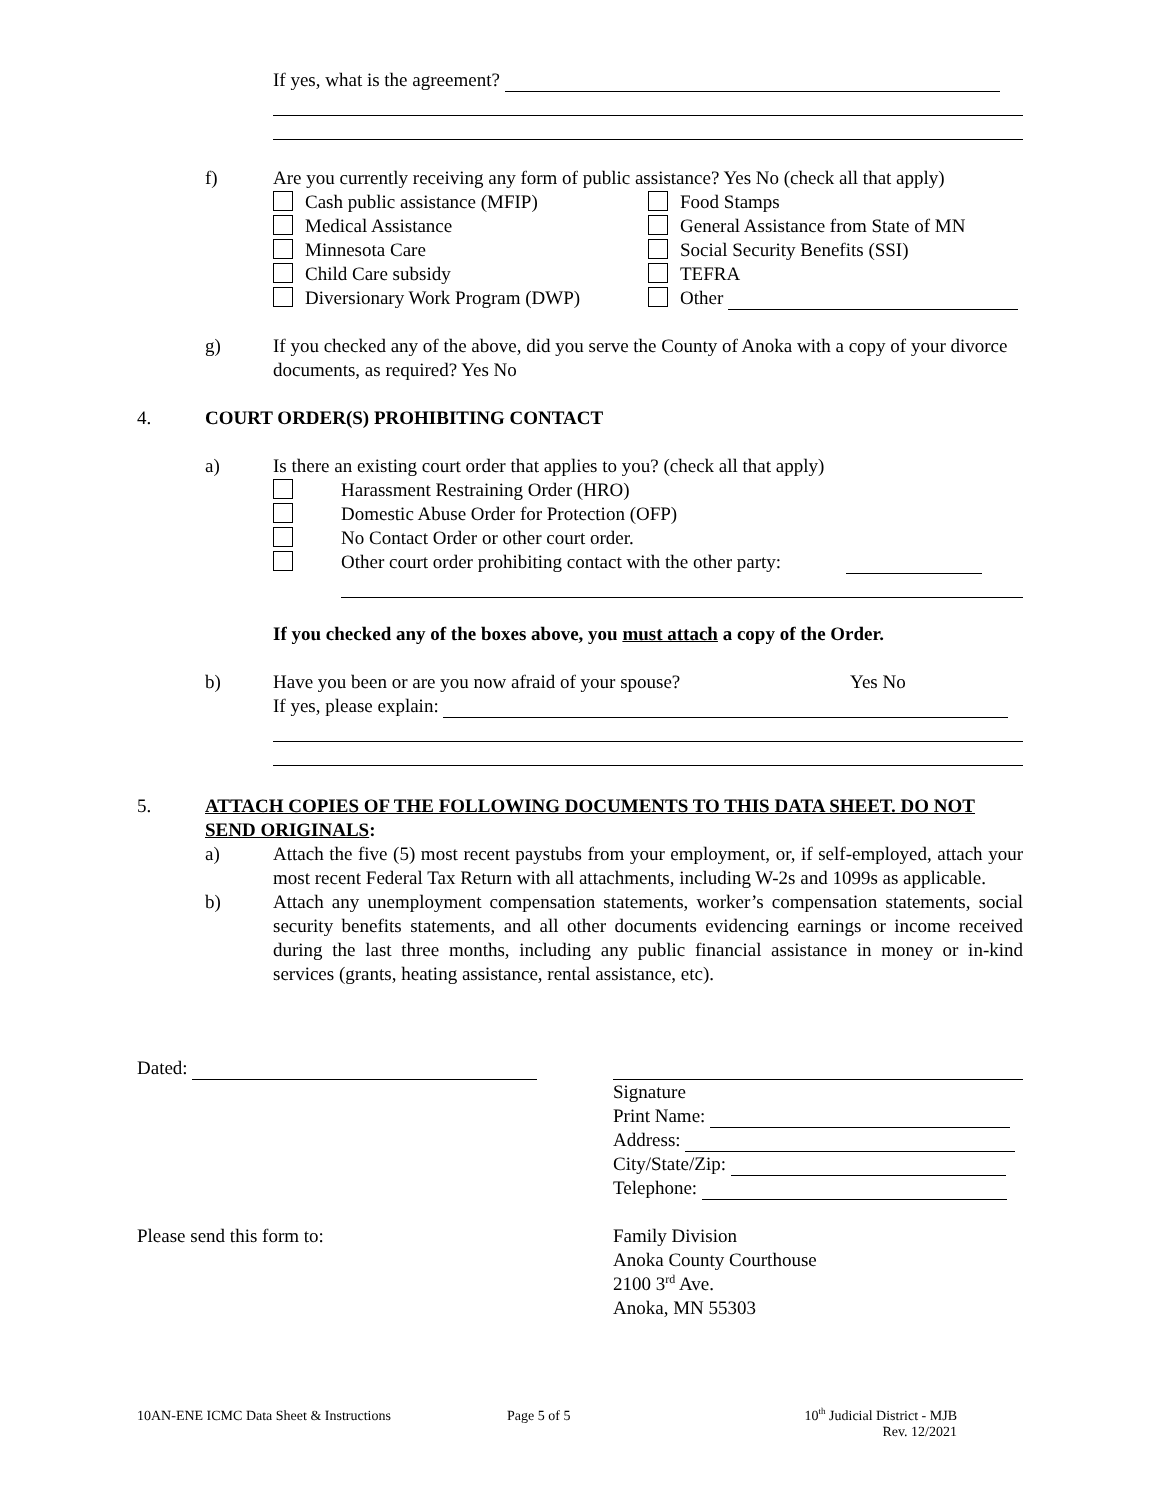If yes, what is the agreement?
f) Are you currently receiving any form of public assistance? Yes No (check all that apply)
Cash public assistance (MFIP)
Medical Assistance
Minnesota Care
Child Care subsidy
Diversionary Work Program (DWP)
Food Stamps
General Assistance from State of MN
Social Security Benefits (SSI)
TEFRA
Other
g) If you checked any of the above, did you serve the County of Anoka with a copy of your divorce documents, as required? Yes No
4. COURT ORDER(S) PROHIBITING CONTACT
a) Is there an existing court order that applies to you? (check all that apply)
Harassment Restraining Order (HRO)
Domestic Abuse Order for Protection (OFP)
No Contact Order or other court order.
Other court order prohibiting contact with the other party:
If you checked any of the boxes above, you must attach a copy of the Order.
b) Have you been or are you now afraid of your spouse? Yes No
If yes, please explain:
5. ATTACH COPIES OF THE FOLLOWING DOCUMENTS TO THIS DATA SHEET. DO NOT SEND ORIGINALS:
a) Attach the five (5) most recent paystubs from your employment, or, if self-employed, attach your most recent Federal Tax Return with all attachments, including W-2s and 1099s as applicable.
b) Attach any unemployment compensation statements, worker’s compensation statements, social security benefits statements, and all other documents evidencing earnings or income received during the last three months, including any public financial assistance in money or in-kind services (grants, heating assistance, rental assistance, etc).
Dated: Signature
Print Name:
Address:
City/State/Zip:
Telephone:
Please send this form to: Family Division
Anoka County Courthouse
2100 3<sup>rd</sup> Ave.
Anoka, MN 55303
10AN-ENE ICMC Data Sheet & Instructions Page 5 of 5 10<sup>th</sup> Judicial District - MJB
Rev. 12/2021